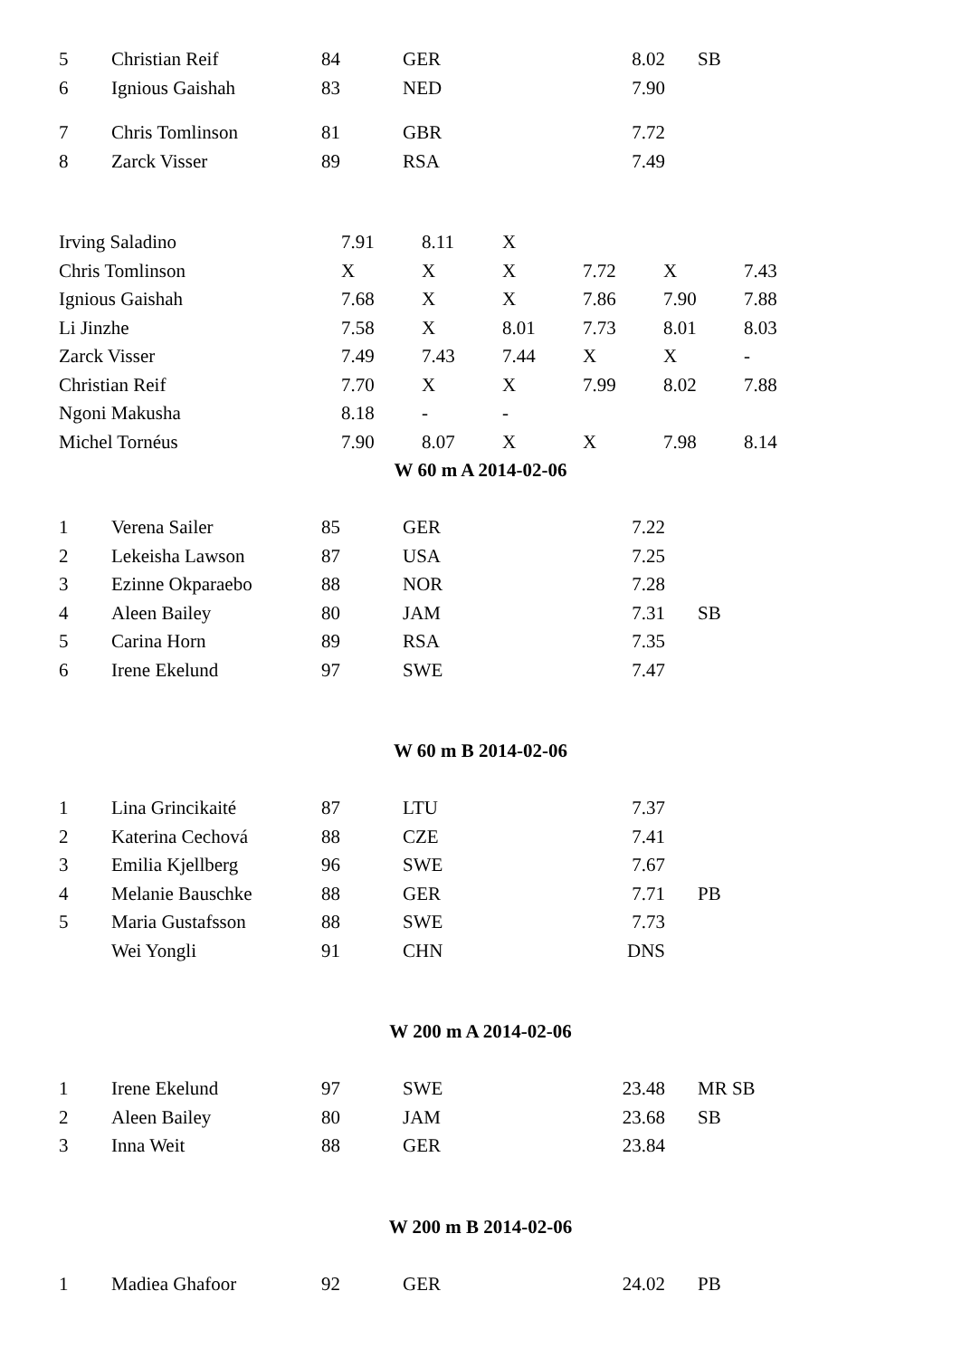| 5 | Christian Reif | 84 | GER | 8.02 | SB |
| 6 | Ignious Gaishah | 83 | NED | 7.90 | |
| 7 | Chris Tomlinson | 81 | GBR | 7.72 | |
| 8 | Zarck Visser | 89 | RSA | 7.49 | |
| Irving Saladino | 7.91 | 8.11 | X | | | |
| Chris Tomlinson | X | X | X | 7.72 | X | 7.43 |
| Ignious Gaishah | 7.68 | X | X | 7.86 | 7.90 | 7.88 |
| Li Jinzhe | 7.58 | X | 8.01 | 7.73 | 8.01 | 8.03 |
| Zarck Visser | 7.49 | 7.43 | 7.44 | X | X | - |
| Christian Reif | 7.70 | X | X | 7.99 | 8.02 | 7.88 |
| Ngoni Makusha | 8.18 | - | - | | | |
| Michel Tornéus | 7.90 | 8.07 | X | X | 7.98 | 8.14 |
W 60 m A 2014-02-06
| 1 | Verena Sailer | 85 | GER | 7.22 | |
| 2 | Lekeisha Lawson | 87 | USA | 7.25 | |
| 3 | Ezinne Okparaebo | 88 | NOR | 7.28 | |
| 4 | Aleen Bailey | 80 | JAM | 7.31 | SB |
| 5 | Carina Horn | 89 | RSA | 7.35 | |
| 6 | Irene Ekelund | 97 | SWE | 7.47 | |
W 60 m B 2014-02-06
| 1 | Lina Grincikaité | 87 | LTU | 7.37 | |
| 2 | Katerina Cechová | 88 | CZE | 7.41 | |
| 3 | Emilia Kjellberg | 96 | SWE | 7.67 | |
| 4 | Melanie Bauschke | 88 | GER | 7.71 | PB |
| 5 | Maria Gustafsson | 88 | SWE | 7.73 | |
| | Wei Yongli | 91 | CHN | DNS | |
W 200 m A 2014-02-06
| 1 | Irene Ekelund | 97 | SWE | 23.48 | MR SB |
| 2 | Aleen Bailey | 80 | JAM | 23.68 | SB |
| 3 | Inna Weit | 88 | GER | 23.84 | |
W 200 m B 2014-02-06
| 1 | Madiea Ghafoor | 92 | GER | 24.02 | PB |